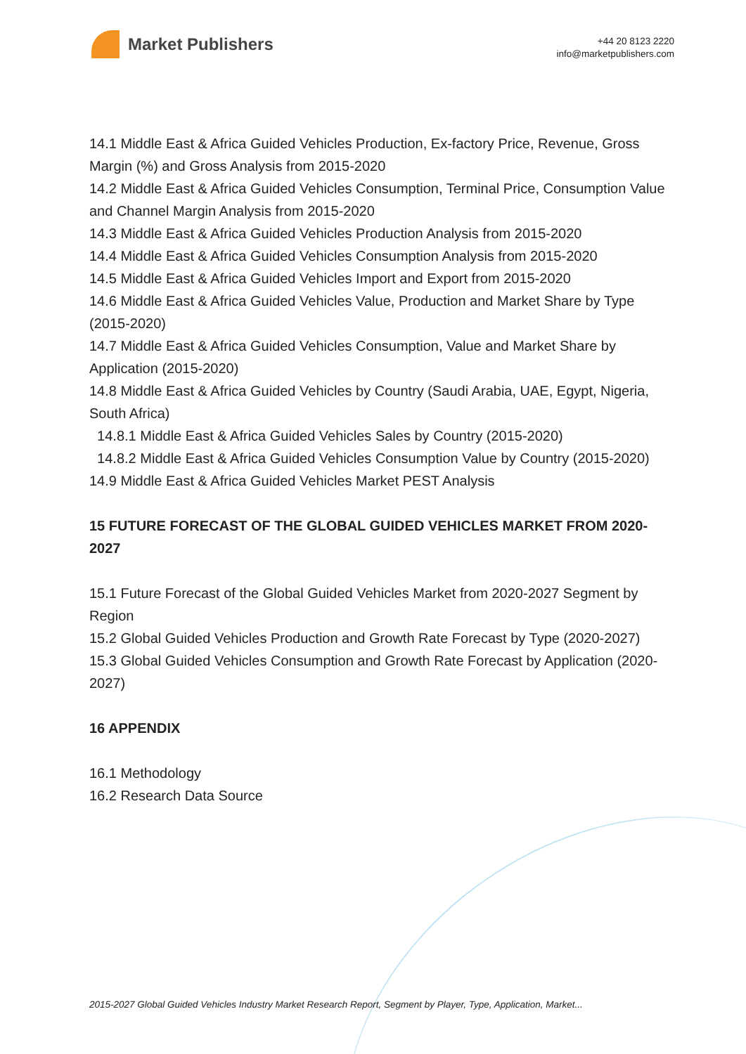Market Publishers
+44 20 8123 2220
info@marketpublishers.com
14.1 Middle East & Africa Guided Vehicles Production, Ex-factory Price, Revenue, Gross Margin (%) and Gross Analysis from 2015-2020
14.2 Middle East & Africa Guided Vehicles Consumption, Terminal Price, Consumption Value and Channel Margin Analysis from 2015-2020
14.3 Middle East & Africa Guided Vehicles Production Analysis from 2015-2020
14.4 Middle East & Africa Guided Vehicles Consumption Analysis from 2015-2020
14.5 Middle East & Africa Guided Vehicles Import and Export from 2015-2020
14.6 Middle East & Africa Guided Vehicles Value, Production and Market Share by Type (2015-2020)
14.7 Middle East & Africa Guided Vehicles Consumption, Value and Market Share by Application (2015-2020)
14.8 Middle East & Africa Guided Vehicles by Country (Saudi Arabia, UAE, Egypt, Nigeria, South Africa)
14.8.1 Middle East & Africa Guided Vehicles Sales by Country (2015-2020)
14.8.2 Middle East & Africa Guided Vehicles Consumption Value by Country (2015-2020)
14.9 Middle East & Africa Guided Vehicles Market PEST Analysis
15 FUTURE FORECAST OF THE GLOBAL GUIDED VEHICLES MARKET FROM 2020-2027
15.1 Future Forecast of the Global Guided Vehicles Market from 2020-2027 Segment by Region
15.2 Global Guided Vehicles Production and Growth Rate Forecast by Type (2020-2027)
15.3 Global Guided Vehicles Consumption and Growth Rate Forecast by Application (2020-2027)
16 APPENDIX
16.1 Methodology
16.2 Research Data Source
2015-2027 Global Guided Vehicles Industry Market Research Report, Segment by Player, Type, Application, Market...